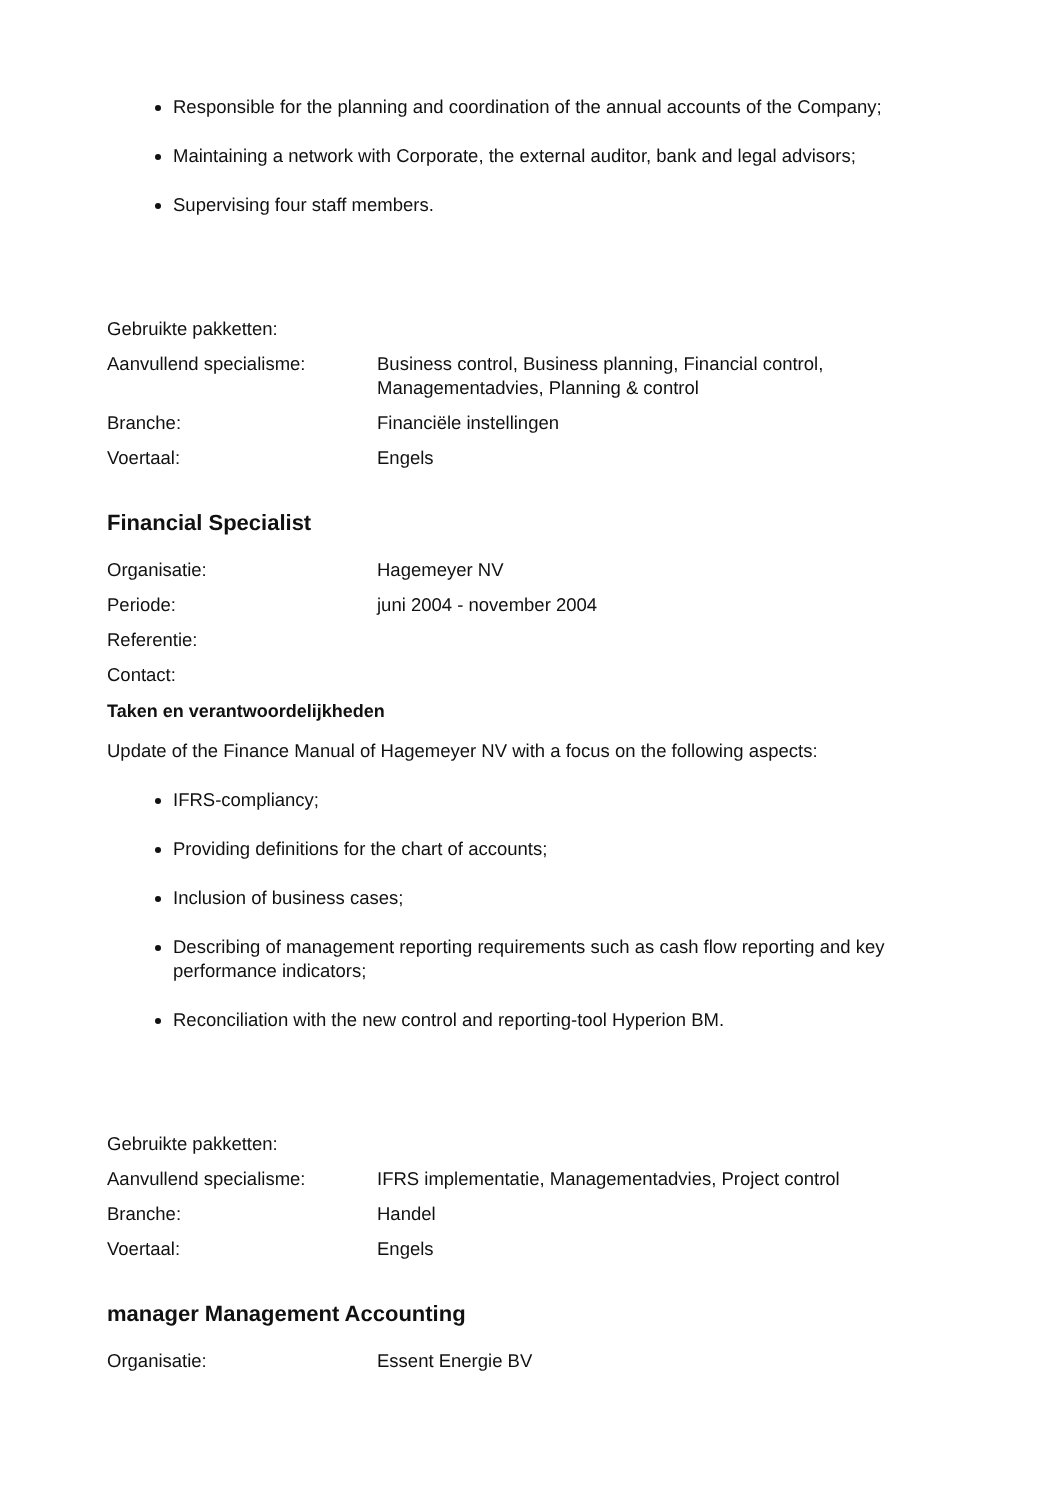Responsible for the planning and coordination of the annual accounts of the Company;
Maintaining a network with Corporate, the external auditor, bank and legal advisors;
Supervising four staff members.
Gebruikte pakketten:
Aanvullend specialisme: Business control, Business planning, Financial control, Managementadvies, Planning & control
Branche: Financiële instellingen
Voertaal: Engels
Financial Specialist
Organisatie: Hagemeyer NV
Periode: juni 2004 - november 2004
Referentie:
Contact:
Taken en verantwoordelijkheden
Update of the Finance Manual of Hagemeyer NV with a focus on the following aspects:
IFRS-compliancy;
Providing definitions for the chart of accounts;
Inclusion of business cases;
Describing of management reporting requirements such as cash flow reporting and key performance indicators;
Reconciliation with the new control and reporting-tool Hyperion BM.
Gebruikte pakketten:
Aanvullend specialisme: IFRS implementatie, Managementadvies, Project control
Branche: Handel
Voertaal: Engels
manager Management Accounting
Organisatie: Essent Energie BV